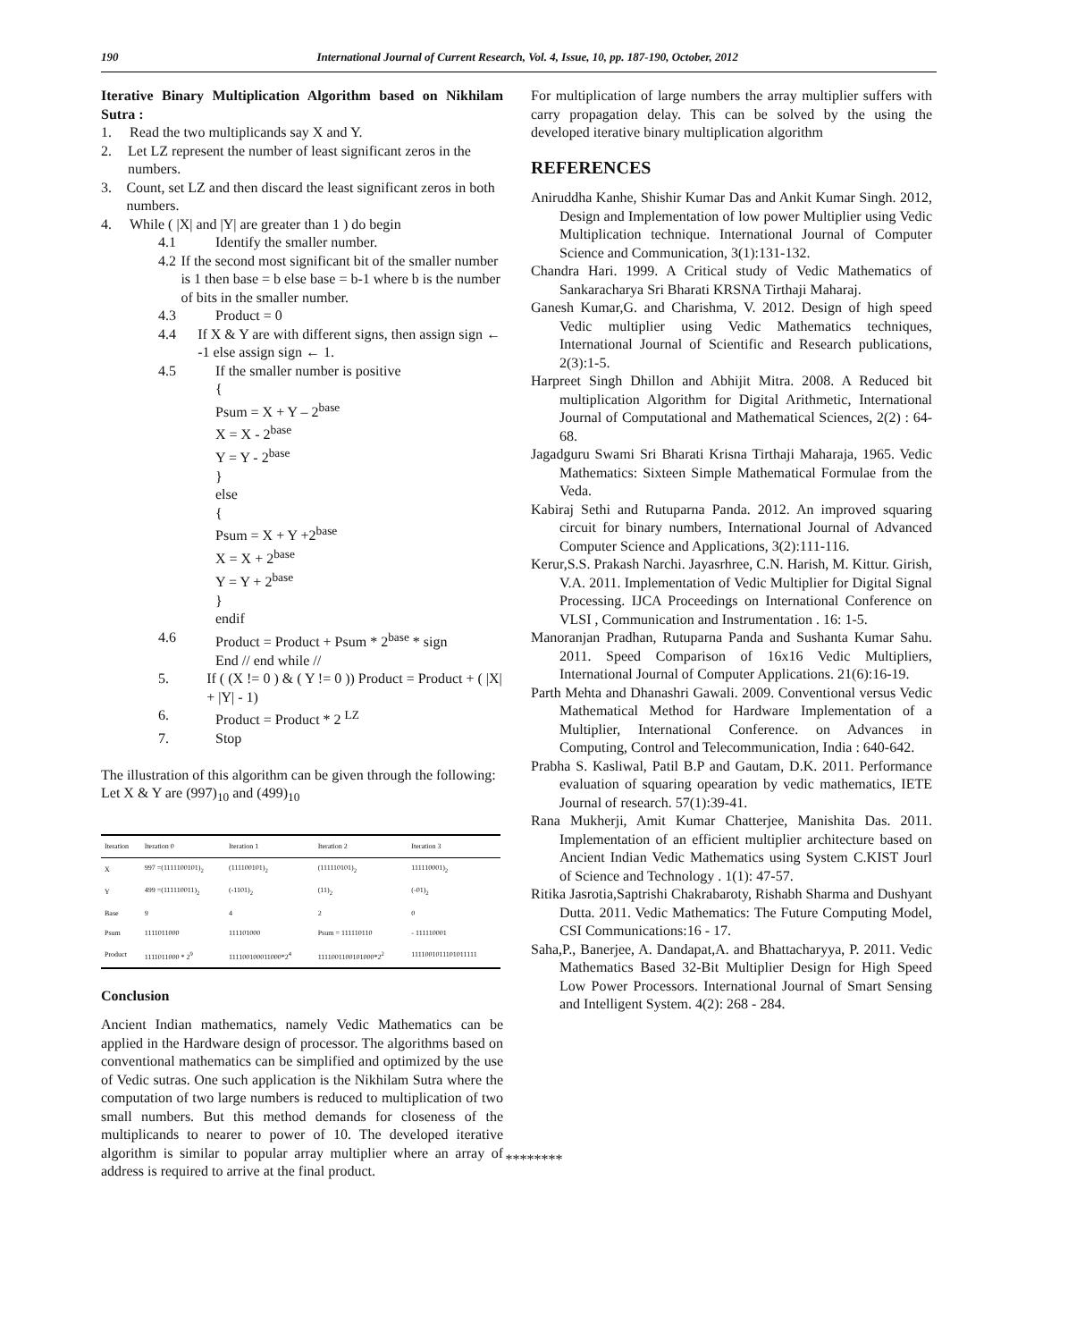190 International Journal of Current Research, Vol. 4, Issue, 10, pp. 187-190, October, 2012
Iterative Binary Multiplication Algorithm based on Nikhilam Sutra :
1. Read the two multiplicands say X and Y.
2. Let LZ represent the number of least significant zeros in the numbers.
3. Count, set LZ and then discard the least significant zeros in both numbers.
4. While ( |X| and |Y| are greater than 1 ) do begin
4.1 Identify the smaller number.
4.2 If the second most significant bit of the smaller number is 1 then base = b else base = b-1 where b is the number of bits in the smaller number.
4.3 Product = 0
4.4 If X & Y are with different signs, then assign sign ← -1 else assign sign ← 1.
4.5 If the smaller number is positive
{
Psum = X + Y – 2<sup>base</sup>
X = X - 2<sup>base</sup>
Y = Y - 2<sup>base</sup>
}
else
{
Psum = X + Y +2<sup>base</sup>
X = X + 2<sup>base</sup>
Y = Y + 2<sup>base</sup>
}
endif
4.6 Product = Product + Psum * 2<sup>base</sup> * sign
End // end while //
5. If ( (X != 0 ) & ( Y != 0 )) Product = Product + ( |X| + |Y| - 1)
6. Product = Product * 2 <sup>LZ</sup>
7. Stop
The illustration of this algorithm can be given through the following:
Let X & Y are (997)<sub>10</sub> and (499)<sub>10</sub>
| Iteration | Iteration 0 | Iteration 1 | Iteration 2 | Iteration 3 |
| --- | --- | --- | --- | --- |
| X | 997 =(1111100101)<sub>2</sub> | (111100101)<sub>2</sub> | (111110101)<sub>2</sub> | 111110001)<sub>2</sub> |
| Y | 499 =(111110011)<sub>2</sub> | (-1101)<sub>2</sub> | (11)<sub>2</sub> | (-01)<sub>2</sub> |
| Base | 9 | 4 | 2 | 0 |
| Psum | 1111011000 | 111101000 | Psum = 111110110 | - 111110001 |
| Product | 1111011000 * 2<sup>9</sup> | 111100100011000*2<sup>4</sup> | 1111001100101000*2<sup>2</sup> | 1111001011101011111 |
Conclusion
Ancient Indian mathematics, namely Vedic Mathematics can be applied in the Hardware design of processor. The algorithms based on conventional mathematics can be simplified and optimized by the use of Vedic sutras. One such application is the Nikhilam Sutra where the computation of two large numbers is reduced to multiplication of two small numbers. But this method demands for closeness of the multiplicands to nearer to power of 10. The developed iterative algorithm is similar to popular array multiplier where an array of address is required to arrive at the final product.
For multiplication of large numbers the array multiplier suffers with carry propagation delay. This can be solved by the using the developed iterative binary multiplication algorithm
REFERENCES
Aniruddha Kanhe, Shishir Kumar Das and Ankit Kumar Singh. 2012, Design and Implementation of low power Multiplier using Vedic Multiplication technique. International Journal of Computer Science and Communication, 3(1):131-132.
Chandra Hari. 1999. A Critical study of Vedic Mathematics of Sankaracharya Sri Bharati KRSNA Tirthaji Maharaj.
Ganesh Kumar,G. and Charishma, V. 2012. Design of high speed Vedic multiplier using Vedic Mathematics techniques, International Journal of Scientific and Research publications, 2(3):1-5.
Harpreet Singh Dhillon and Abhijit Mitra. 2008. A Reduced bit multiplication Algorithm for Digital Arithmetic, International Journal of Computational and Mathematical Sciences, 2(2) : 64-68.
Jagadguru Swami Sri Bharati Krisna Tirthaji Maharaja, 1965. Vedic Mathematics: Sixteen Simple Mathematical Formulae from the Veda.
Kabiraj Sethi and Rutuparna Panda. 2012. An improved squaring circuit for binary numbers, International Journal of Advanced Computer Science and Applications, 3(2):111-116.
Kerur,S.S. Prakash Narchi. Jayasrhree, C.N. Harish, M. Kittur. Girish, V.A. 2011. Implementation of Vedic Multiplier for Digital Signal Processing. IJCA Proceedings on International Conference on VLSI , Communication and Instrumentation . 16: 1-5.
Manoranjan Pradhan, Rutuparna Panda and Sushanta Kumar Sahu. 2011. Speed Comparison of 16x16 Vedic Multipliers, International Journal of Computer Applications. 21(6):16-19.
Parth Mehta and Dhanashri Gawali. 2009. Conventional versus Vedic Mathematical Method for Hardware Implementation of a Multiplier, International Conference. on Advances in Computing, Control and Telecommunication, India : 640-642.
Prabha S. Kasliwal, Patil B.P and Gautam, D.K. 2011. Performance evaluation of squaring opearation by vedic mathematics, IETE Journal of research. 57(1):39-41.
Rana Mukherji, Amit Kumar Chatterjee, Manishita Das. 2011. Implementation of an efficient multiplier architecture based on Ancient Indian Vedic Mathematics using System C.KIST Jourl of Science and Technology . 1(1): 47-57.
Ritika Jasrotia,Saptrishi Chakrabaroty, Rishabh Sharma and Dushyant Dutta. 2011. Vedic Mathematics: The Future Computing Model, CSI Communications:16 - 17.
Saha,P., Banerjee, A. Dandapat,A. and Bhattacharyya, P. 2011. Vedic Mathematics Based 32-Bit Multiplier Design for High Speed Low Power Processors. International Journal of Smart Sensing and Intelligent System. 4(2): 268 - 284.
********